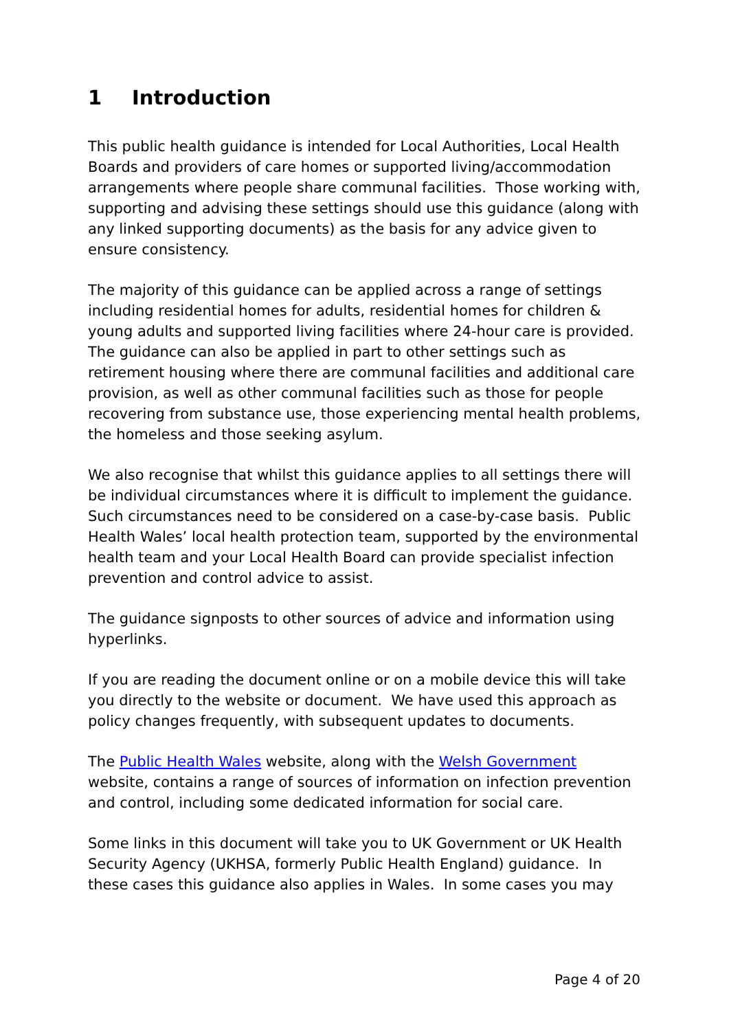1 Introduction
This public health guidance is intended for Local Authorities, Local Health Boards and providers of care homes or supported living/accommodation arrangements where people share communal facilities. Those working with, supporting and advising these settings should use this guidance (along with any linked supporting documents) as the basis for any advice given to ensure consistency.
The majority of this guidance can be applied across a range of settings including residential homes for adults, residential homes for children & young adults and supported living facilities where 24-hour care is provided. The guidance can also be applied in part to other settings such as retirement housing where there are communal facilities and additional care provision, as well as other communal facilities such as those for people recovering from substance use, those experiencing mental health problems, the homeless and those seeking asylum.
We also recognise that whilst this guidance applies to all settings there will be individual circumstances where it is difficult to implement the guidance. Such circumstances need to be considered on a case-by-case basis. Public Health Wales’ local health protection team, supported by the environmental health team and your Local Health Board can provide specialist infection prevention and control advice to assist.
The guidance signposts to other sources of advice and information using hyperlinks.
If you are reading the document online or on a mobile device this will take you directly to the website or document. We have used this approach as policy changes frequently, with subsequent updates to documents.
The Public Health Wales website, along with the Welsh Government website, contains a range of sources of information on infection prevention and control, including some dedicated information for social care.
Some links in this document will take you to UK Government or UK Health Security Agency (UKHSA, formerly Public Health England) guidance. In these cases this guidance also applies in Wales. In some cases you may
Page 4 of 20